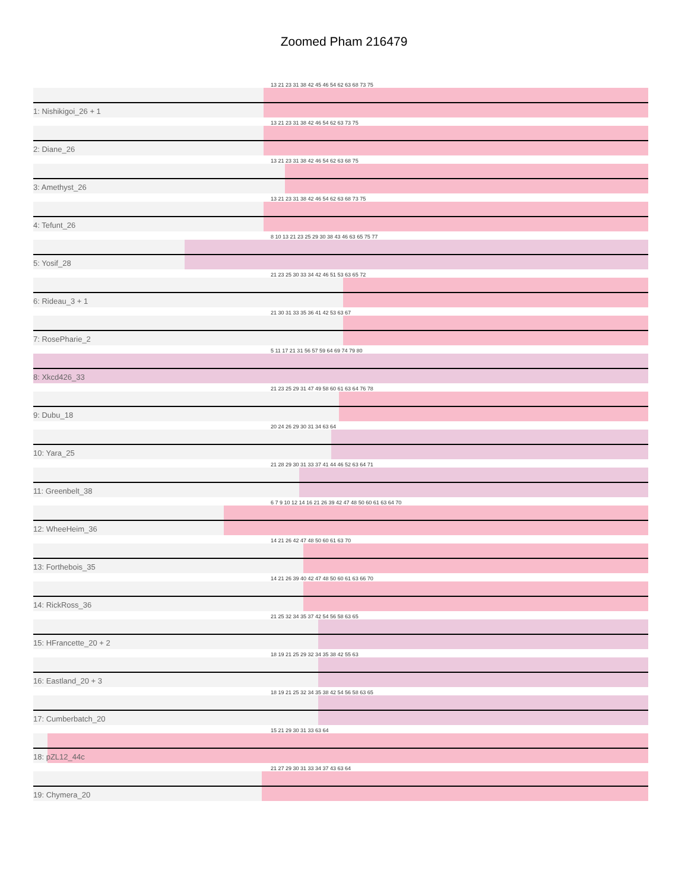Zoomed Pham 216479
13 21 23 31 38 42 45 46 54 62 63 68 73 75
1: Nishikigoi_26 + 1
13 21 23 31 38 42 46 54 62 63 73 75
2: Diane_26
13 21 23 31 38 42 46 54 62 63 68 75
3: Amethyst_26
13 21 23 31 38 42 46 54 62 63 68 73 75
4: Tefunt_26
8 10 13 21 23 25 29 30 38 43 46 63 65 75 77
5: Yosif_28
21 23 25 30 33 34 42 46 51 53 63 65 72
6: Rideau_3 + 1
21 30 31 33 35 36 41 42 53 63 67
7: RosePharie_2
5 11 17 21 31 56 57 59 64 69 74 79 80
8: Xkcd426_33
21 23 25 29 31 47 49 58 60 61 63 64 76 78
9: Dubu_18
20 24 26 29 30 31 34 63 64
10: Yara_25
21 28 29 30 31 33 37 41 44 46 52 63 64 71
11: Greenbelt_38
6 7 9 10 12 14 16 21 26 39 42 47 48 50 60 61 63 64 70
12: WheeHeim_36
14 21 26 42 47 48 50 60 61 63 70
13: Forthebois_35
14 21 26 39 40 42 47 48 50 60 61 63 66 70
14: RickRoss_36
21 25 32 34 35 37 42 54 56 58 63 65
15: HFrancette_20 + 2
18 19 21 25 29 32 34 35 38 42 55 63
16: Eastland_20 + 3
18 19 21 25 32 34 35 38 42 54 56 58 63 65
17: Cumberbatch_20
15 21 29 30 31 33 63 64
18: pZL12_44c
21 27 29 30 31 33 34 37 43 63 64
19: Chymera_20